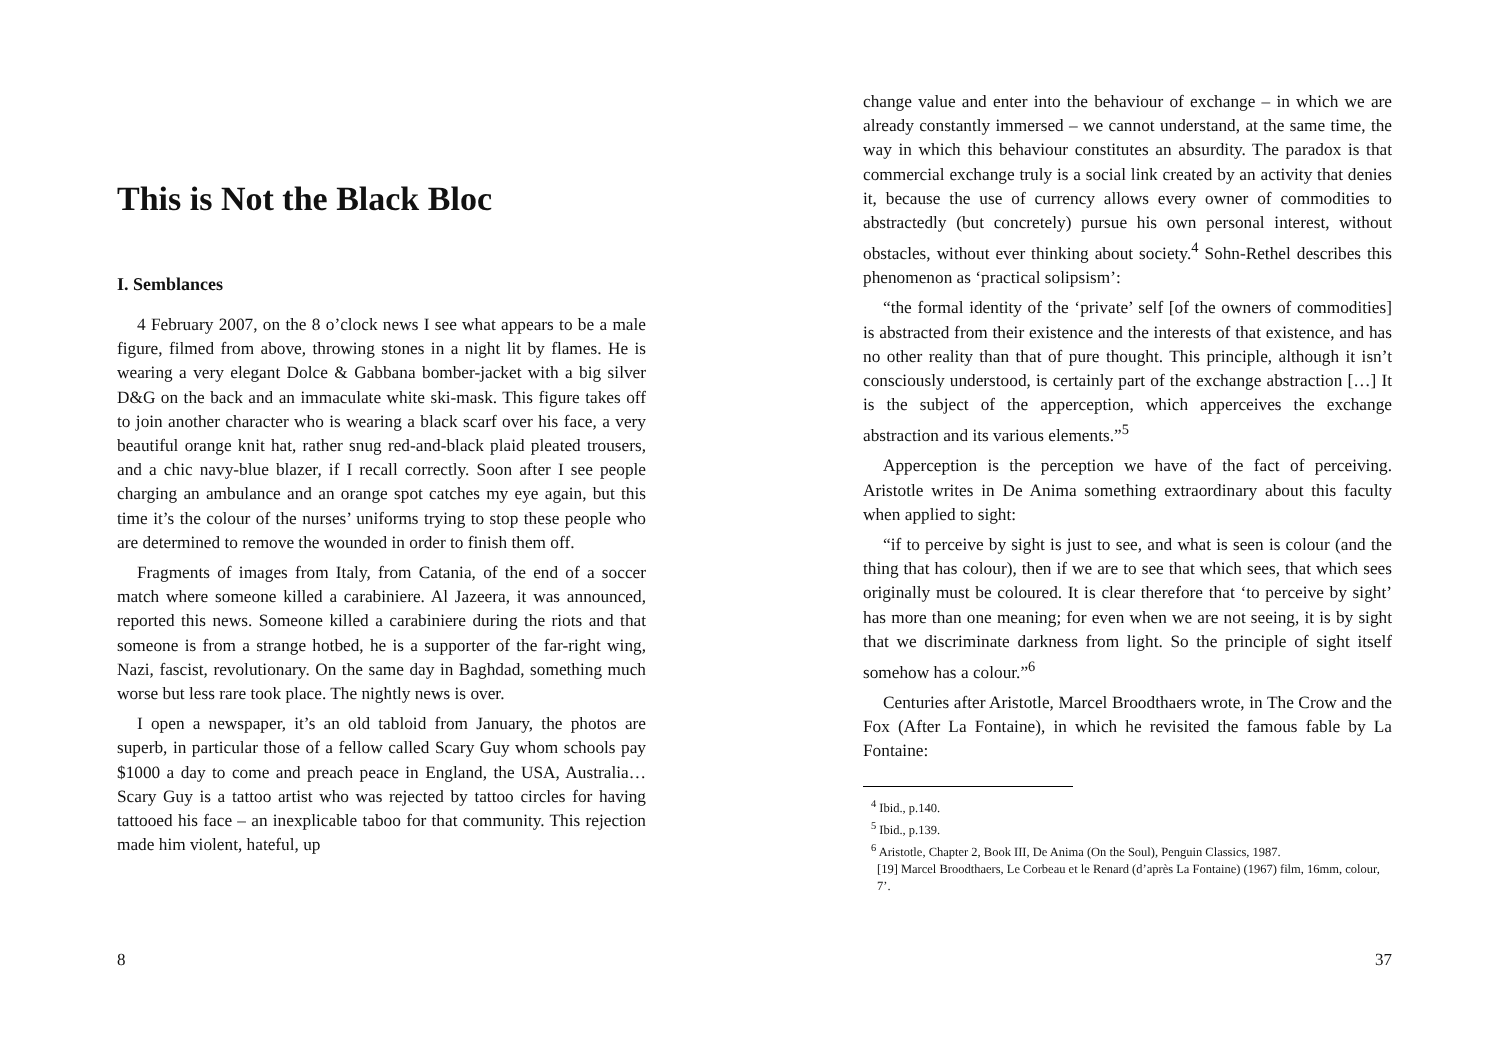This is Not the Black Bloc
I. Semblances
4 February 2007, on the 8 o’clock news I see what appears to be a male figure, filmed from above, throwing stones in a night lit by flames. He is wearing a very elegant Dolce & Gabbana bomber-jacket with a big silver D&G on the back and an immaculate white ski-mask. This figure takes off to join another character who is wearing a black scarf over his face, a very beautiful orange knit hat, rather snug red-and-black plaid pleated trousers, and a chic navy-blue blazer, if I recall correctly. Soon after I see people charging an ambulance and an orange spot catches my eye again, but this time it’s the colour of the nurses’ uniforms trying to stop these people who are determined to remove the wounded in order to finish them off.
Fragments of images from Italy, from Catania, of the end of a soccer match where someone killed a carabiniere. Al Jazeera, it was announced, reported this news. Someone killed a carabiniere during the riots and that someone is from a strange hotbed, he is a supporter of the far-right wing, Nazi, fascist, revolutionary. On the same day in Baghdad, something much worse but less rare took place. The nightly news is over.
I open a newspaper, it’s an old tabloid from January, the photos are superb, in particular those of a fellow called Scary Guy whom schools pay $1000 a day to come and preach peace in England, the USA, Australia… Scary Guy is a tattoo artist who was rejected by tattoo circles for having tattooed his face – an inexplicable taboo for that community. This rejection made him violent, hateful, up
8
change value and enter into the behaviour of exchange – in which we are already constantly immersed – we cannot understand, at the same time, the way in which this behaviour constitutes an absurdity. The paradox is that commercial exchange truly is a social link created by an activity that denies it, because the use of currency allows every owner of commodities to abstractedly (but concretely) pursue his own personal interest, without obstacles, without ever thinking about society.<sup>4</sup> Sohn-Rethel describes this phenomenon as ‘practical solipsism’:
“the formal identity of the ‘private’ self [of the owners of commodities] is abstracted from their existence and the interests of that existence, and has no other reality than that of pure thought. This principle, although it isn’t consciously understood, is certainly part of the exchange abstraction […] It is the subject of the apperception, which apperceives the exchange abstraction and its various elements.”<sup>5</sup>
Apperception is the perception we have of the fact of perceiving. Aristotle writes in De Anima something extraordinary about this faculty when applied to sight:
“if to perceive by sight is just to see, and what is seen is colour (and the thing that has colour), then if we are to see that which sees, that which sees originally must be coloured. It is clear therefore that ‘to perceive by sight’ has more than one meaning; for even when we are not seeing, it is by sight that we discriminate darkness from light. So the principle of sight itself somehow has a colour.”<sup>6</sup>
Centuries after Aristotle, Marcel Broodthaers wrote, in The Crow and the Fox (After La Fontaine), in which he revisited the famous fable by La Fontaine:
<sup>4</sup> Ibid., p.140.
<sup>5</sup> Ibid., p.139.
<sup>6</sup> Aristotle, Chapter 2, Book III, De Anima (On the Soul), Penguin Classics, 1987.
[19] Marcel Broodthaers, Le Corbeau et le Renard (d’après La Fontaine) (1967) film, 16mm, colour, 7’.
37